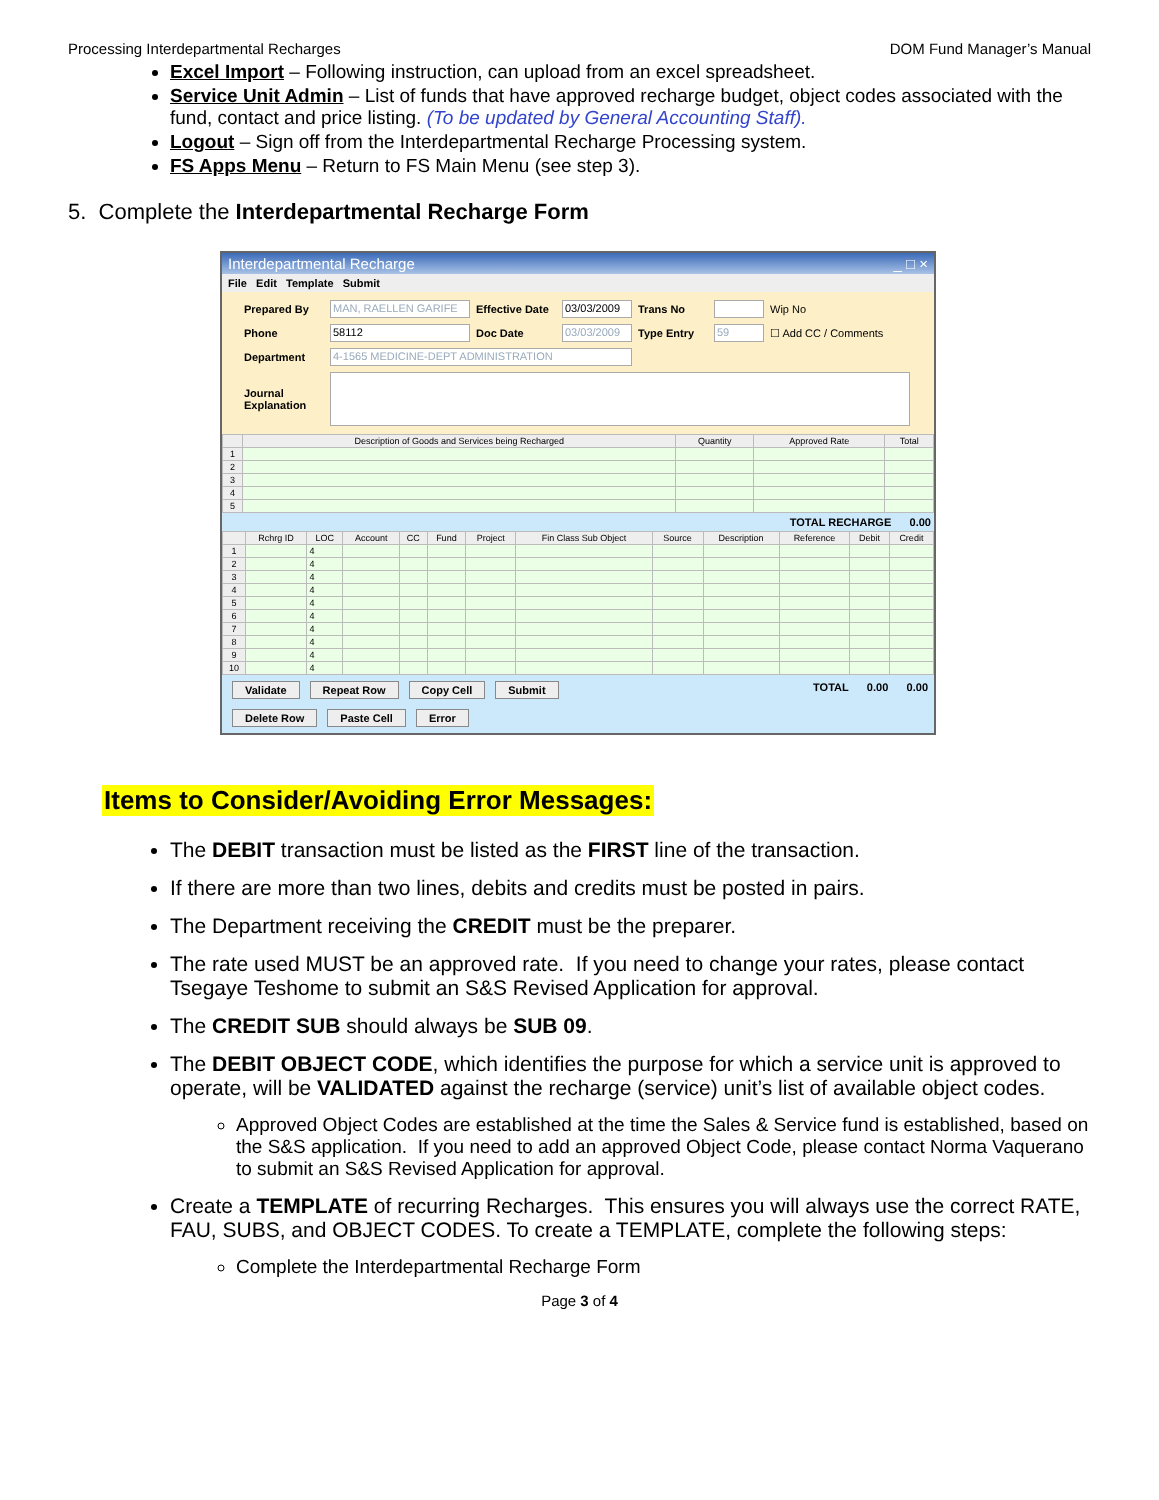Processing Interdepartmental Recharges DOM Fund Manager’s Manual
Excel Import – Following instruction, can upload from an excel spreadsheet.
Service Unit Admin – List of funds that have approved recharge budget, object codes associated with the fund, contact and price listing. (To be updated by General Accounting Staff).
Logout – Sign off from the Interdepartmental Recharge Processing system.
FS Apps Menu – Return to FS Main Menu (see step 3).
5. Complete the Interdepartmental Recharge Form
Interdepartmental Recharge _ □ ×
File Edit Template Submit
Prepared By
MAN, RAELLEN GARIFE
Effective Date
03/03/2009
Trans No
Wip No
Phone
58112
Doc Date
03/03/2009
Type Entry
59
☐ Add CC / Comments
Department
4-1565 MEDICINE-DEPT ADMINISTRATION
Journal Explanation
| | Description of Goods and Services being Recharged | Quantity | Approved Rate | Total |
| --- | --- | --- | --- | --- |
| 1 | | | | |
| 2 | | | | |
| 3 | | | | |
| 4 | | | | |
| 5 | | | | |
TOTAL RECHARGE 0.00
| | Rchrg ID | LOC | Account | CC | Fund | Project | Fin Class Sub Object | Source | Description | Reference | Debit | Credit |
| --- | --- | --- | --- | --- | --- | --- | --- | --- | --- | --- | --- | --- |
| 1 | | 4 | | | | | | | | | | |
| 2 | | 4 | | | | | | | | | | |
| 3 | | 4 | | | | | | | | | | |
| 4 | | 4 | | | | | | | | | | |
| 5 | | 4 | | | | | | | | | | |
| 6 | | 4 | | | | | | | | | | |
| 7 | | 4 | | | | | | | | | | |
| 8 | | 4 | | | | | | | | | | |
| 9 | | 4 | | | | | | | | | | |
| 10 | | 4 | | | | | | | | | | |
Validate Repeat Row Copy Cell Submit Delete Row Paste Cell Error
TOTAL 0.00 0.00
Items to Consider/Avoiding Error Messages:
The DEBIT transaction must be listed as the FIRST line of the transaction.
If there are more than two lines, debits and credits must be posted in pairs.
The Department receiving the CREDIT must be the preparer.
The rate used MUST be an approved rate. If you need to change your rates, please contact Tsegaye Teshome to submit an S&S Revised Application for approval.
The CREDIT SUB should always be SUB 09.
The DEBIT OBJECT CODE, which identifies the purpose for which a service unit is approved to operate, will be VALIDATED against the recharge (service) unit’s list of available object codes.
Approved Object Codes are established at the time the Sales & Service fund is established, based on the S&S application. If you need to add an approved Object Code, please contact Norma Vaquerano to submit an S&S Revised Application for approval.
Create a TEMPLATE of recurring Recharges. This ensures you will always use the correct RATE, FAU, SUBS, and OBJECT CODES. To create a TEMPLATE, complete the following steps:
Complete the Interdepartmental Recharge Form
Page 3 of 4